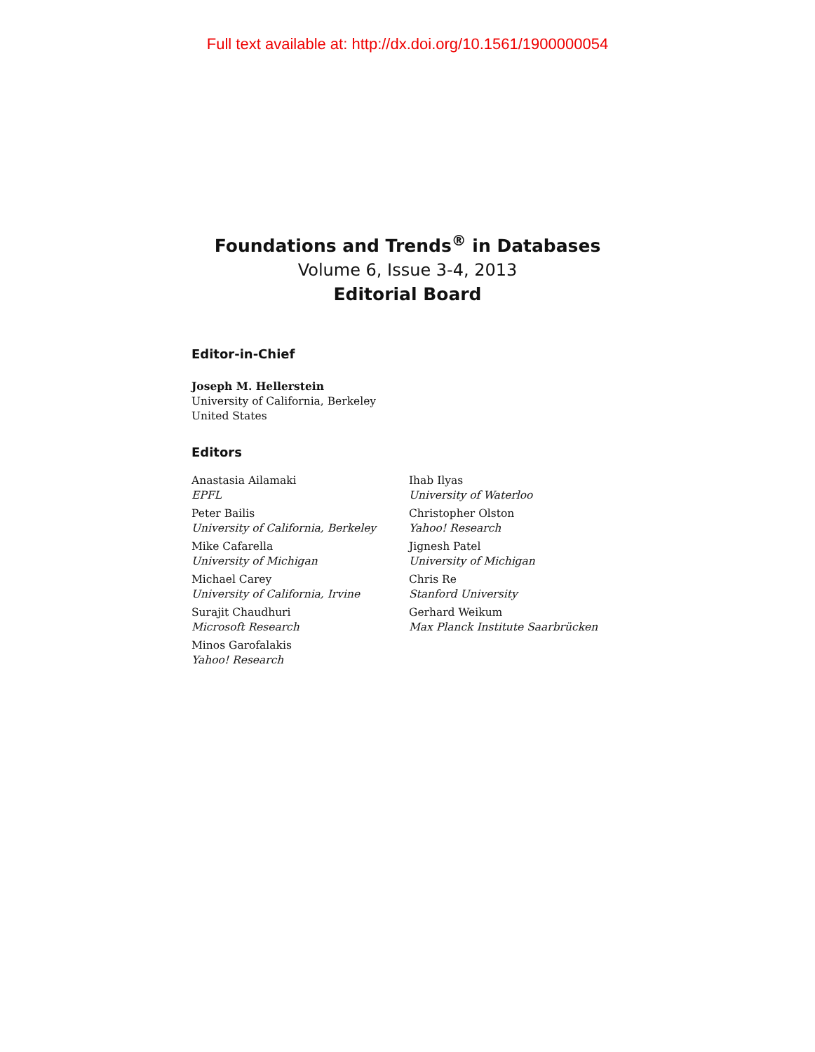Full text available at: http://dx.doi.org/10.1561/1900000054
Foundations and Trends<sup>®</sup> in Databases
Volume 6, Issue 3-4, 2013
Editorial Board
Editor-in-Chief
Joseph M. Hellerstein
University of California, Berkeley
United States
Editors
Anastasia Ailamaki
EPFL
Peter Bailis
University of California, Berkeley
Mike Cafarella
University of Michigan
Michael Carey
University of California, Irvine
Surajit Chaudhuri
Microsoft Research
Minos Garofalakis
Yahoo! Research
Ihab Ilyas
University of Waterloo
Christopher Olston
Yahoo! Research
Jignesh Patel
University of Michigan
Chris Re
Stanford University
Gerhard Weikum
Max Planck Institute Saarbrücken